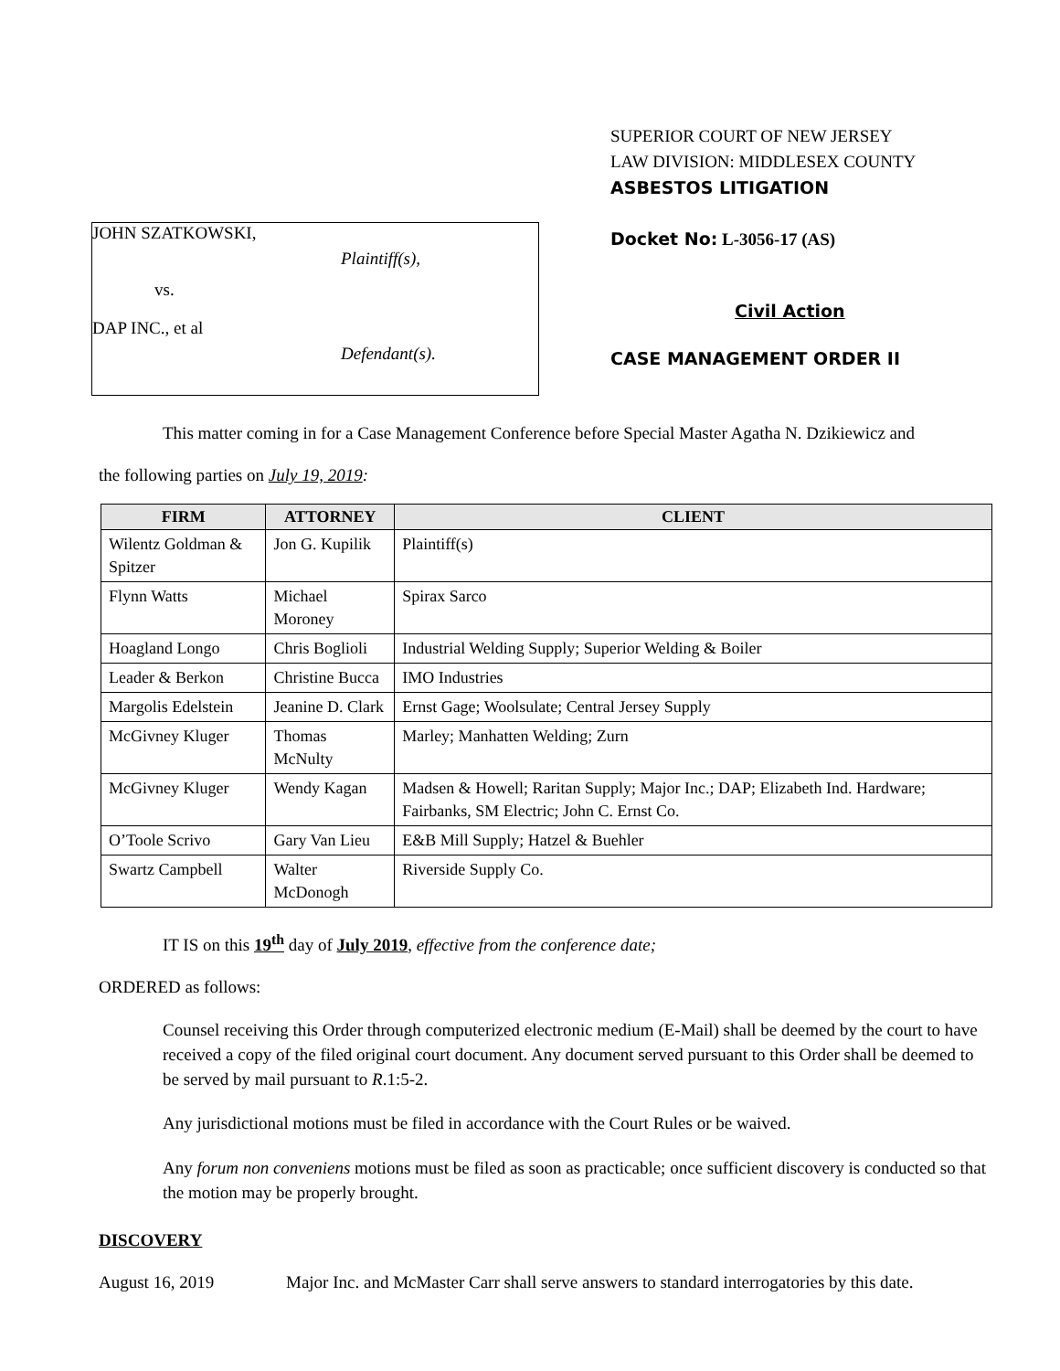JOHN SZATKOWSKI,
Plaintiff(s),
vs.
DAP INC., et al
Defendant(s).
SUPERIOR COURT OF NEW JERSEY
LAW DIVISION: MIDDLESEX COUNTY
ASBESTOS LITIGATION
Docket No: L-3056-17 (AS)
Civil Action
CASE MANAGEMENT ORDER II
This matter coming in for a Case Management Conference before Special Master Agatha N. Dzikiewicz and
the following parties on July 19, 2019:
| FIRM | ATTORNEY | CLIENT |
| --- | --- | --- |
| Wilentz Goldman & Spitzer | Jon G. Kupilik | Plaintiff(s) |
| Flynn Watts | Michael Moroney | Spirax Sarco |
| Hoagland Longo | Chris Boglioli | Industrial Welding Supply; Superior Welding & Boiler |
| Leader & Berkon | Christine Bucca | IMO Industries |
| Margolis Edelstein | Jeanine D. Clark | Ernst Gage; Woolsulate; Central Jersey Supply |
| McGivney Kluger | Thomas McNulty | Marley; Manhatten Welding; Zurn |
| McGivney Kluger | Wendy Kagan | Madsen & Howell; Raritan Supply; Major Inc.; DAP; Elizabeth Ind. Hardware; Fairbanks, SM Electric; John C. Ernst Co. |
| O’Toole Scrivo | Gary Van Lieu | E&B Mill Supply; Hatzel & Buehler |
| Swartz Campbell | Walter McDonogh | Riverside Supply Co. |
IT IS on this 19<sup>th</sup> day of July 2019, effective from the conference date;
ORDERED as follows:
Counsel receiving this Order through computerized electronic medium (E-Mail) shall be deemed by the court to have received a copy of the filed original court document. Any document served pursuant to this Order shall be deemed to be served by mail pursuant to R.1:5-2.
Any jurisdictional motions must be filed in accordance with the Court Rules or be waived.
Any forum non conveniens motions must be filed as soon as practicable; once sufficient discovery is conducted so that the motion may be properly brought.
DISCOVERY
August 16, 2019 Major Inc. and McMaster Carr shall serve answers to standard interrogatories by this date.